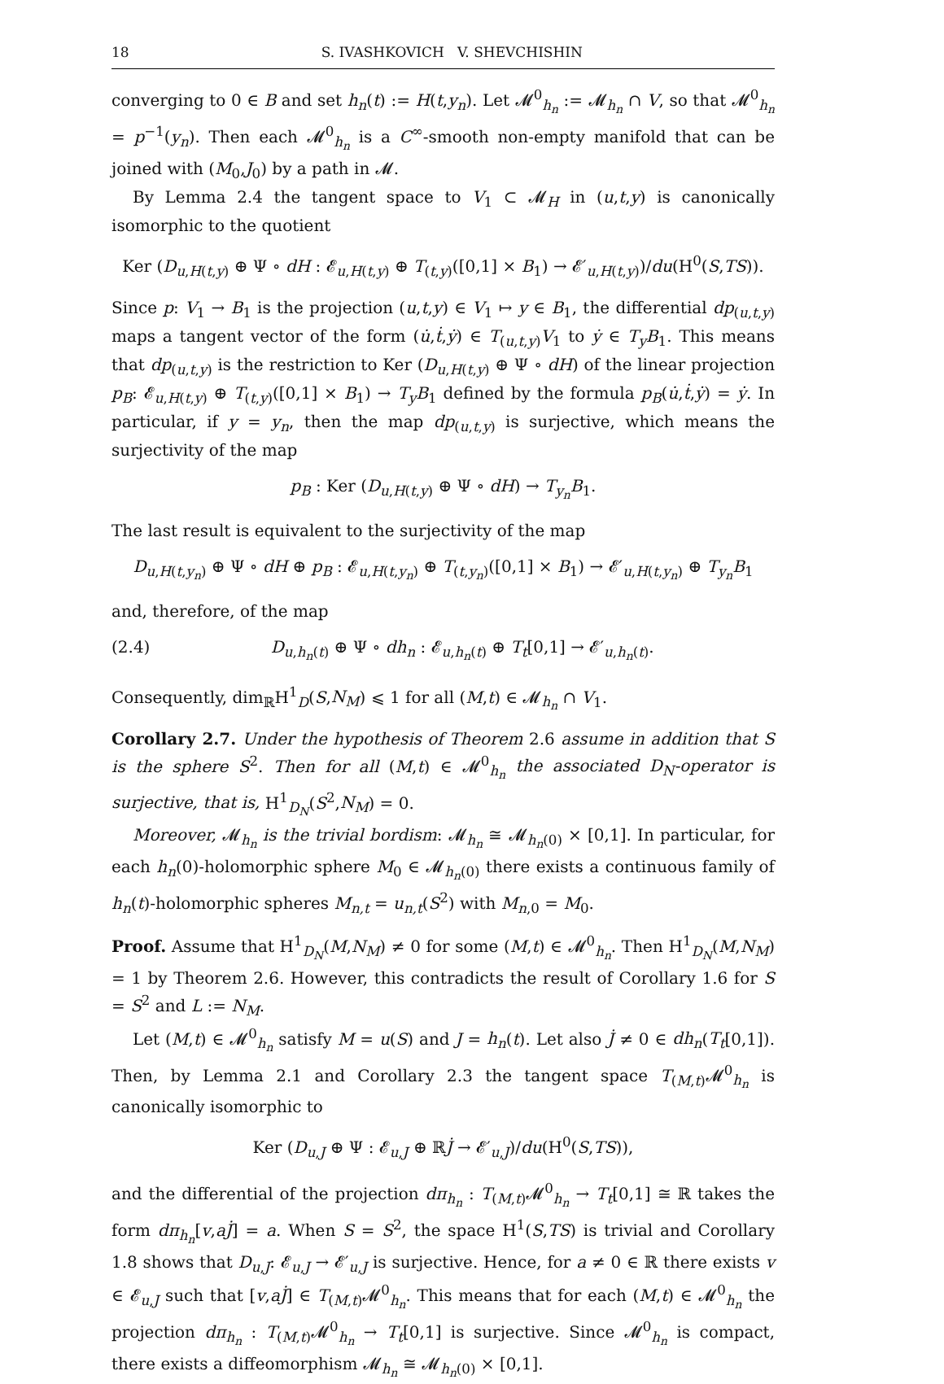18 S. IVASHKOVICH V. SHEVCHISHIN
converging to 0 ∈ B and set h<sub>n</sub>(t) := H(t,y<sub>n</sub>). Let 𝓜<sup>0</sup><sub>h<sub>n</sub></sub> := 𝓜<sub>h<sub>n</sub></sub> ∩ V, so that 𝓜<sup>0</sup><sub>h<sub>n</sub></sub> = p<sup>−1</sup>(y<sub>n</sub>). Then each 𝓜<sup>0</sup><sub>h<sub>n</sub></sub> is a C<sup>∞</sup>-smooth non-empty manifold that can be joined with (M<sub>0</sub>,J<sub>0</sub>) by a path in 𝓜.
By Lemma 2.4 the tangent space to V<sub>1</sub> ⊂ 𝓜<sub>H</sub> in (u,t,y) is canonically isomorphic to the quotient
Ker (D<sub>u,H(t,y)</sub> ⊕ Ψ ∘ dH : 𝓔<sub>u,H(t,y)</sub> ⊕ T<sub>(t,y)</sub>([0,1] × B<sub>1</sub>) → 𝓔′<sub>u,H(t,y)</sub>)/du(H<sup>0</sup>(S,TS)).
Since p: V<sub>1</sub> → B<sub>1</sub> is the projection (u,t,y) ∈ V<sub>1</sub> ↦ y ∈ B<sub>1</sub>, the differential dp<sub>(u,t,y)</sub> maps a tangent vector of the form (u̇,ṫ,ẏ) ∈ T<sub>(u,t,y)</sub>V<sub>1</sub> to ẏ ∈ T<sub>y</sub>B<sub>1</sub>. This means that dp<sub>(u,t,y)</sub> is the restriction to Ker (D<sub>u,H(t,y)</sub> ⊕ Ψ ∘ dH) of the linear projection p<sub>B</sub>: 𝓔<sub>u,H(t,y)</sub> ⊕ T<sub>(t,y)</sub>([0,1] × B<sub>1</sub>) → T<sub>y</sub>B<sub>1</sub> defined by the formula p<sub>B</sub>(u̇,ṫ,ẏ) = ẏ. In particular, if y = y<sub>n</sub>, then the map dp<sub>(u,t,y)</sub> is surjective, which means the surjectivity of the map
p<sub>B</sub> : Ker (D<sub>u,H(t,y)</sub> ⊕ Ψ ∘ dH) → T<sub>y<sub>n</sub></sub>B<sub>1</sub>.
The last result is equivalent to the surjectivity of the map
D<sub>u,H(t,y<sub>n</sub>)</sub> ⊕ Ψ ∘ dH ⊕ p<sub>B</sub> : 𝓔<sub>u,H(t,y<sub>n</sub>)</sub> ⊕ T<sub>(t,y<sub>n</sub>)</sub>([0,1] × B<sub>1</sub>) → 𝓔′<sub>u,H(t,y<sub>n</sub>)</sub> ⊕ T<sub>y<sub>n</sub></sub>B<sub>1</sub>
and, therefore, of the map
(2.4) D<sub>u,h<sub>n</sub>(t)</sub> ⊕ Ψ ∘ dh<sub>n</sub> : 𝓔<sub>u,h<sub>n</sub>(t)</sub> ⊕ T<sub>t</sub>[0,1] → 𝓔′<sub>u,h<sub>n</sub>(t)</sub>.
Consequently, dim<sub>ℝ</sub>H<sup>1</sup><sub>D</sub>(S,N<sub>M</sub>) ⩽ 1 for all (M,t) ∈ 𝓜<sub>h<sub>n</sub></sub> ∩ V<sub>1</sub>.
Corollary 2.7. Under the hypothesis of Theorem 2.6 assume in addition that S is the sphere S<sup>2</sup>. Then for all (M,t) ∈ 𝓜<sup>0</sup><sub>h<sub>n</sub></sub> the associated D<sub>N</sub>-operator is surjective, that is, H<sup>1</sup><sub>D<sub>N</sub></sub>(S<sup>2</sup>,N<sub>M</sub>) = 0.
Moreover, 𝓜<sub>h<sub>n</sub></sub> is the trivial bordism: 𝓜<sub>h<sub>n</sub></sub> ≅ 𝓜<sub>h<sub>n</sub>(0)</sub> × [0,1]. In particular, for each h<sub>n</sub>(0)-holomorphic sphere M<sub>0</sub> ∈ 𝓜<sub>h<sub>n</sub>(0)</sub> there exists a continuous family of h<sub>n</sub>(t)-holomorphic spheres M<sub>n,t</sub> = u<sub>n,t</sub>(S<sup>2</sup>) with M<sub>n,0</sub> = M<sub>0</sub>.
Proof. Assume that H<sup>1</sup><sub>D<sub>N</sub></sub>(M,N<sub>M</sub>) ≠ 0 for some (M,t) ∈ 𝓜<sup>0</sup><sub>h<sub>n</sub></sub>. Then H<sup>1</sup><sub>D<sub>N</sub></sub>(M,N<sub>M</sub>) = 1 by Theorem 2.6. However, this contradicts the result of Corollary 1.6 for S = S<sup>2</sup> and L := N<sub>M</sub>.
Let (M,t) ∈ 𝓜<sup>0</sup><sub>h<sub>n</sub></sub> satisfy M = u(S) and J = h<sub>n</sub>(t). Let also J̇ ≠ 0 ∈ dh<sub>n</sub>(T<sub>t</sub>[0,1]). Then, by Lemma 2.1 and Corollary 2.3 the tangent space T<sub>(M,t)</sub>𝓜<sup>0</sup><sub>h<sub>n</sub></sub> is canonically isomorphic to
Ker (D<sub>u,J</sub> ⊕ Ψ : 𝓔<sub>u,J</sub> ⊕ ℝJ̇ → 𝓔′<sub>u,J</sub>)/du(H<sup>0</sup>(S,TS)),
and the differential of the projection dπ<sub>h<sub>n</sub></sub> : T<sub>(M,t)</sub>𝓜<sup>0</sup><sub>h<sub>n</sub></sub> → T<sub>t</sub>[0,1] ≅ ℝ takes the form dπ<sub>h<sub>n</sub></sub>[v,aJ̇] = a. When S = S<sup>2</sup>, the space H<sup>1</sup>(S,TS) is trivial and Corollary 1.8 shows that D<sub>u,J</sub>: 𝓔<sub>u,J</sub> → 𝓔′<sub>u,J</sub> is surjective. Hence, for a ≠ 0 ∈ ℝ there exists v ∈ 𝓔<sub>u,J</sub> such that [v,aJ̇] ∈ T<sub>(M,t)</sub>𝓜<sup>0</sup><sub>h<sub>n</sub></sub>. This means that for each (M,t) ∈ 𝓜<sup>0</sup><sub>h<sub>n</sub></sub> the projection dπ<sub>h<sub>n</sub></sub> : T<sub>(M,t)</sub>𝓜<sup>0</sup><sub>h<sub>n</sub></sub> → T<sub>t</sub>[0,1] is surjective. Since 𝓜<sup>0</sup><sub>h<sub>n</sub></sub> is compact, there exists a diffeomorphism 𝓜<sub>h<sub>n</sub></sub> ≅ 𝓜<sub>h<sub>n</sub>(0)</sub> × [0,1].